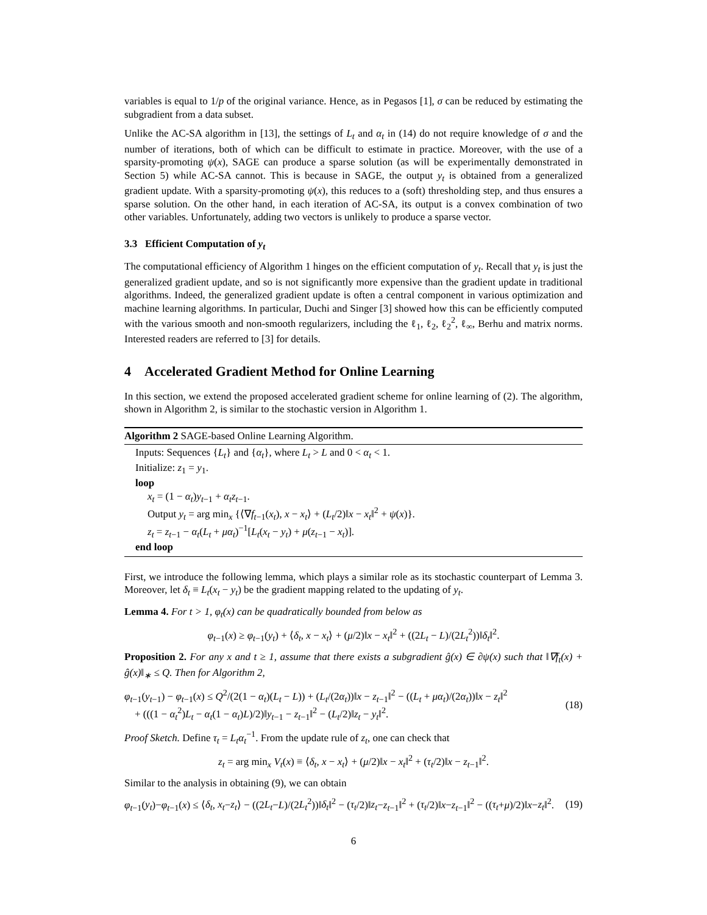variables is equal to 1/p of the original variance. Hence, as in Pegasos [1], σ can be reduced by estimating the subgradient from a data subset.
Unlike the AC-SA algorithm in [13], the settings of L<sub>t</sub> and α<sub>t</sub> in (14) do not require knowledge of σ and the number of iterations, both of which can be difficult to estimate in practice. Moreover, with the use of a sparsity-promoting ψ(x), SAGE can produce a sparse solution (as will be experimentally demonstrated in Section 5) while AC-SA cannot. This is because in SAGE, the output y<sub>t</sub> is obtained from a generalized gradient update. With a sparsity-promoting ψ(x), this reduces to a (soft) thresholding step, and thus ensures a sparse solution. On the other hand, in each iteration of AC-SA, its output is a convex combination of two other variables. Unfortunately, adding two vectors is unlikely to produce a sparse vector.
3.3 Efficient Computation of y<sub>t</sub>
The computational efficiency of Algorithm 1 hinges on the efficient computation of y<sub>t</sub>. Recall that y<sub>t</sub> is just the generalized gradient update, and so is not significantly more expensive than the gradient update in traditional algorithms. Indeed, the generalized gradient update is often a central component in various optimization and machine learning algorithms. In particular, Duchi and Singer [3] showed how this can be efficiently computed with the various smooth and non-smooth regularizers, including the ℓ<sub>1</sub>, ℓ<sub>2</sub>, ℓ<sub>2</sub><sup>2</sup>, ℓ<sub>∞</sub>, Berhu and matrix norms. Interested readers are referred to [3] for details.
4 Accelerated Gradient Method for Online Learning
In this section, we extend the proposed accelerated gradient scheme for online learning of (2). The algorithm, shown in Algorithm 2, is similar to the stochastic version in Algorithm 1.
Algorithm 2 SAGE-based Online Learning Algorithm.
Inputs: Sequences {L<sub>t</sub>} and {α<sub>t</sub>}, where L<sub>t</sub> > L and 0 < α<sub>t</sub> < 1.
Initialize: z<sub>1</sub> = y<sub>1</sub>.
loop
x<sub>t</sub> = (1 − α<sub>t</sub>)y<sub>t−1</sub> + α<sub>t</sub>z<sub>t−1</sub>.
Output y<sub>t</sub> = arg min<sub>x</sub> {⟨∇f<sub>t−1</sub>(x<sub>t</sub>), x − x<sub>t</sub>⟩ + (L<sub>t</sub>/2)‖x − x<sub>t</sub>‖<sup>2</sup> + ψ(x)}.
z<sub>t</sub> = z<sub>t−1</sub> − α<sub>t</sub>(L<sub>t</sub> + μα<sub>t</sub>)<sup>−1</sup>[L<sub>t</sub>(x<sub>t</sub> − y<sub>t</sub>) + μ(z<sub>t−1</sub> − x<sub>t</sub>)].
end loop
First, we introduce the following lemma, which plays a similar role as its stochastic counterpart of Lemma 3. Moreover, let δ<sub>t</sub> ≡ L<sub>t</sub>(x<sub>t</sub> − y<sub>t</sub>) be the gradient mapping related to the updating of y<sub>t</sub>.
Lemma 4. For t > 1, φ<sub>t</sub>(x) can be quadratically bounded from below as
φ<sub>t−1</sub>(x) ≥ φ<sub>t−1</sub>(y<sub>t</sub>) + ⟨δ<sub>t</sub>, x − x<sub>t</sub>⟩ + (μ/2)‖x − x<sub>t</sub>‖<sup>2</sup> + ((2L<sub>t</sub> − L)/(2L<sub>t</sub><sup>2</sup>))‖δ<sub>t</sub>‖<sup>2</sup>.
Proposition 2. For any x and t ≥ 1, assume that there exists a subgradient ĝ(x) ∈ ∂ψ(x) such that ‖∇f<sub>t</sub>(x) + ĝ(x)‖<sub>∗</sub> ≤ Q. Then for Algorithm 2,
φ<sub>t−1</sub>(y<sub>t−1</sub>) − φ<sub>t−1</sub>(x) ≤ Q<sup>2</sup>/(2(1 − α<sub>t</sub>)(L<sub>t</sub> − L)) + (L<sub>t</sub>/(2α<sub>t</sub>))‖x − z<sub>t−1</sub>‖<sup>2</sup> − ((L<sub>t</sub> + μα<sub>t</sub>)/(2α<sub>t</sub>))‖x − z<sub>t</sub>‖<sup>2</sup>
+ (((1 − α<sub>t</sub><sup>2</sup>)L<sub>t</sub> − α<sub>t</sub>(1 − α<sub>t</sub>)L)/2)‖y<sub>t−1</sub> − z<sub>t−1</sub>‖<sup>2</sup> − (L<sub>t</sub>/2)‖z<sub>t</sub> − y<sub>t</sub>‖<sup>2</sup>.
(18)
Proof Sketch. Define τ<sub>t</sub> = L<sub>t</sub>α<sub>t</sub><sup>−1</sup>. From the update rule of z<sub>t</sub>, one can check that
z<sub>t</sub> = arg min<sub>x</sub> V<sub>t</sub>(x) ≡ ⟨δ<sub>t</sub>, x − x<sub>t</sub>⟩ + (μ/2)‖x − x<sub>t</sub>‖<sup>2</sup> + (τ<sub>t</sub>/2)‖x − z<sub>t−1</sub>‖<sup>2</sup>.
Similar to the analysis in obtaining (9), we can obtain
φ<sub>t−1</sub>(y<sub>t</sub>)−φ<sub>t−1</sub>(x) ≤ ⟨δ<sub>t</sub>, x<sub>t</sub>−z<sub>t</sub>⟩ − ((2L<sub>t</sub>−L)/(2L<sub>t</sub><sup>2</sup>))‖δ<sub>t</sub>‖<sup>2</sup> − (τ<sub>t</sub>/2)‖z<sub>t</sub>−z<sub>t−1</sub>‖<sup>2</sup> + (τ<sub>t</sub>/2)‖x−z<sub>t−1</sub>‖<sup>2</sup> − ((τ<sub>t</sub>+μ)/2)‖x−z<sub>t</sub>‖<sup>2</sup>.
(19)
6